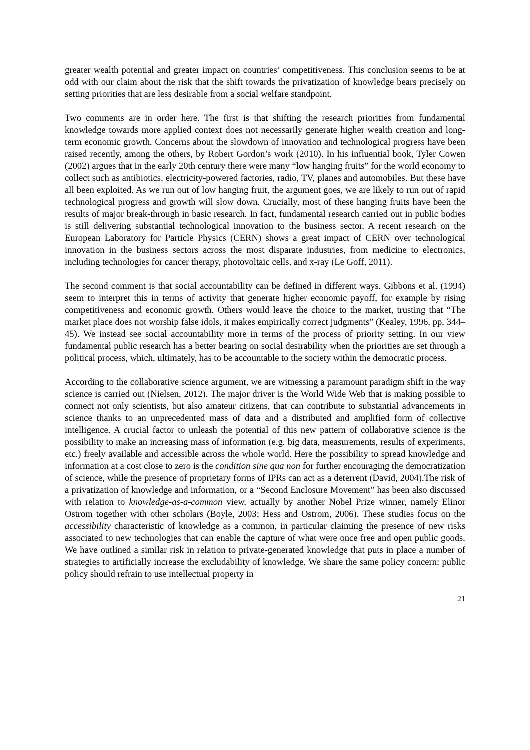greater wealth potential and greater impact on countries’ competitiveness. This conclusion seems to be at odd with our claim about the risk that the shift towards the privatization of knowledge bears precisely on setting priorities that are less desirable from a social welfare standpoint.
Two comments are in order here. The first is that shifting the research priorities from fundamental knowledge towards more applied context does not necessarily generate higher wealth creation and long-term economic growth. Concerns about the slowdown of innovation and technological progress have been raised recently, among the others, by Robert Gordon’s work (2010). In his influential book, Tyler Cowen (2002) argues that in the early 20th century there were many “low hanging fruits” for the world economy to collect such as antibiotics, electricity-powered factories, radio, TV, planes and automobiles. But these have all been exploited. As we run out of low hanging fruit, the argument goes, we are likely to run out of rapid technological progress and growth will slow down. Crucially, most of these hanging fruits have been the results of major break-through in basic research. In fact, fundamental research carried out in public bodies is still delivering substantial technological innovation to the business sector. A recent research on the European Laboratory for Particle Physics (CERN) shows a great impact of CERN over technological innovation in the business sectors across the most disparate industries, from medicine to electronics, including technologies for cancer therapy, photovoltaic cells, and x-ray (Le Goff, 2011).
The second comment is that social accountability can be defined in different ways. Gibbons et al. (1994) seem to interpret this in terms of activity that generate higher economic payoff, for example by rising competitiveness and economic growth. Others would leave the choice to the market, trusting that “The market place does not worship false idols, it makes empirically correct judgments” (Kealey, 1996, pp. 344–45). We instead see social accountability more in terms of the process of priority setting. In our view fundamental public research has a better bearing on social desirability when the priorities are set through a political process, which, ultimately, has to be accountable to the society within the democratic process.
According to the collaborative science argument, we are witnessing a paramount paradigm shift in the way science is carried out (Nielsen, 2012). The major driver is the World Wide Web that is making possible to connect not only scientists, but also amateur citizens, that can contribute to substantial advancements in science thanks to an unprecedented mass of data and a distributed and amplified form of collective intelligence. A crucial factor to unleash the potential of this new pattern of collaborative science is the possibility to make an increasing mass of information (e.g. big data, measurements, results of experiments, etc.) freely available and accessible across the whole world. Here the possibility to spread knowledge and information at a cost close to zero is the condition sine qua non for further encouraging the democratization of science, while the presence of proprietary forms of IPRs can act as a deterrent (David, 2004).The risk of a privatization of knowledge and information, or a “Second Enclosure Movement” has been also discussed with relation to knowledge-as-a-common view, actually by another Nobel Prize winner, namely Elinor Ostrom together with other scholars (Boyle, 2003; Hess and Ostrom, 2006). These studies focus on the accessibility characteristic of knowledge as a common, in particular claiming the presence of new risks associated to new technologies that can enable the capture of what were once free and open public goods. We have outlined a similar risk in relation to private-generated knowledge that puts in place a number of strategies to artificially increase the excludability of knowledge. We share the same policy concern: public policy should refrain to use intellectual property in
21